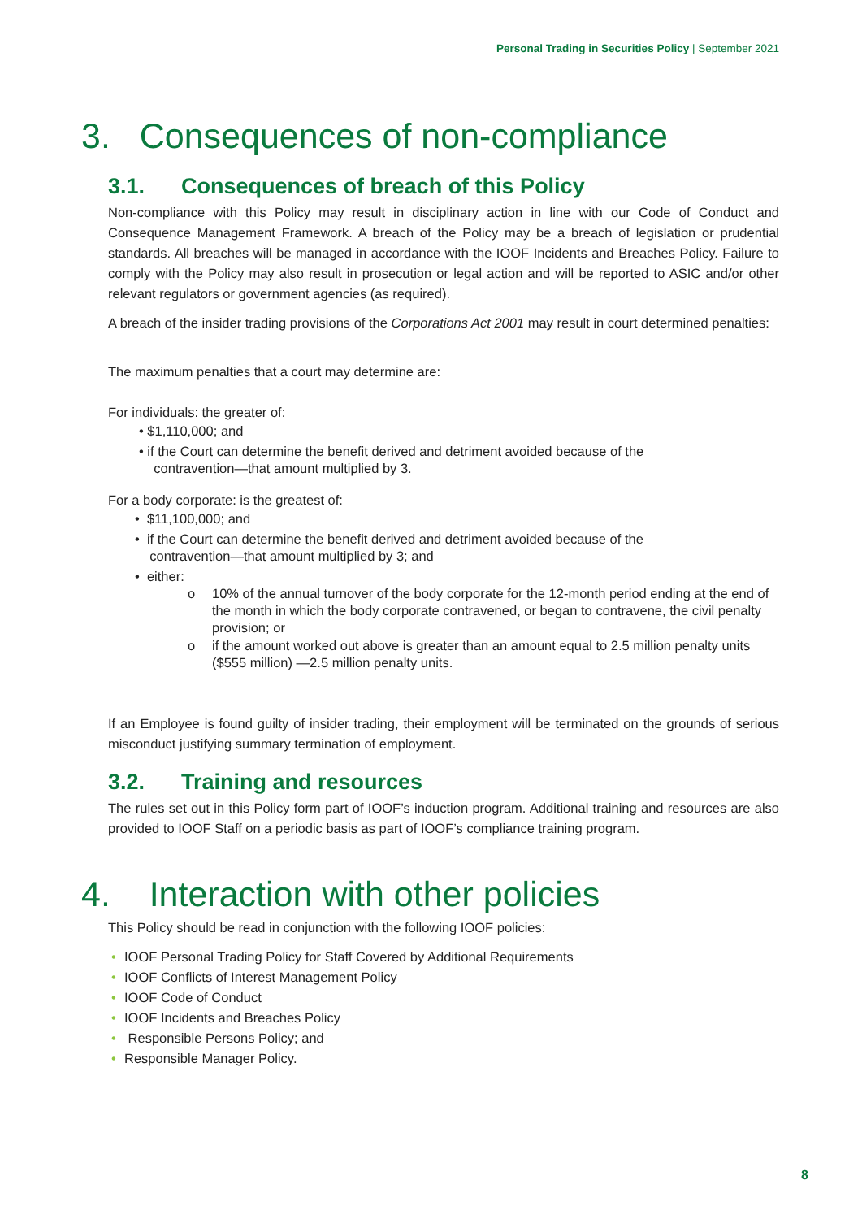Personal Trading in Securities Policy | September 2021
3. Consequences of non-compliance
3.1. Consequences of breach of this Policy
Non-compliance with this Policy may result in disciplinary action in line with our Code of Conduct and Consequence Management Framework. A breach of the Policy may be a breach of legislation or prudential standards. All breaches will be managed in accordance with the IOOF Incidents and Breaches Policy. Failure to comply with the Policy may also result in prosecution or legal action and will be reported to ASIC and/or other relevant regulators or government agencies (as required).
A breach of the insider trading provisions of the Corporations Act 2001 may result in court determined penalties:
The maximum penalties that a court may determine are:
For individuals: the greater of:
• $1,110,000; and
• if the Court can determine the benefit derived and detriment avoided because of the
contravention—that amount multiplied by 3.
For a body corporate: is the greatest of:
• $11,100,000; and
• if the Court can determine the benefit derived and detriment avoided because of the
contravention—that amount multiplied by 3; and
• either:
o 10% of the annual turnover of the body corporate for the 12-month period ending at the end of the month in which the body corporate contravened, or began to contravene, the civil penalty provision; or
o if the amount worked out above is greater than an amount equal to 2.5 million penalty units ($555 million) —2.5 million penalty units.
If an Employee is found guilty of insider trading, their employment will be terminated on the grounds of serious misconduct justifying summary termination of employment.
3.2. Training and resources
The rules set out in this Policy form part of IOOF’s induction program. Additional training and resources are also provided to IOOF Staff on a periodic basis as part of IOOF’s compliance training program.
4. Interaction with other policies
This Policy should be read in conjunction with the following IOOF policies:
• IOOF Personal Trading Policy for Staff Covered by Additional Requirements
• IOOF Conflicts of Interest Management Policy
• IOOF Code of Conduct
• IOOF Incidents and Breaches Policy
• Responsible Persons Policy; and
• Responsible Manager Policy.
8